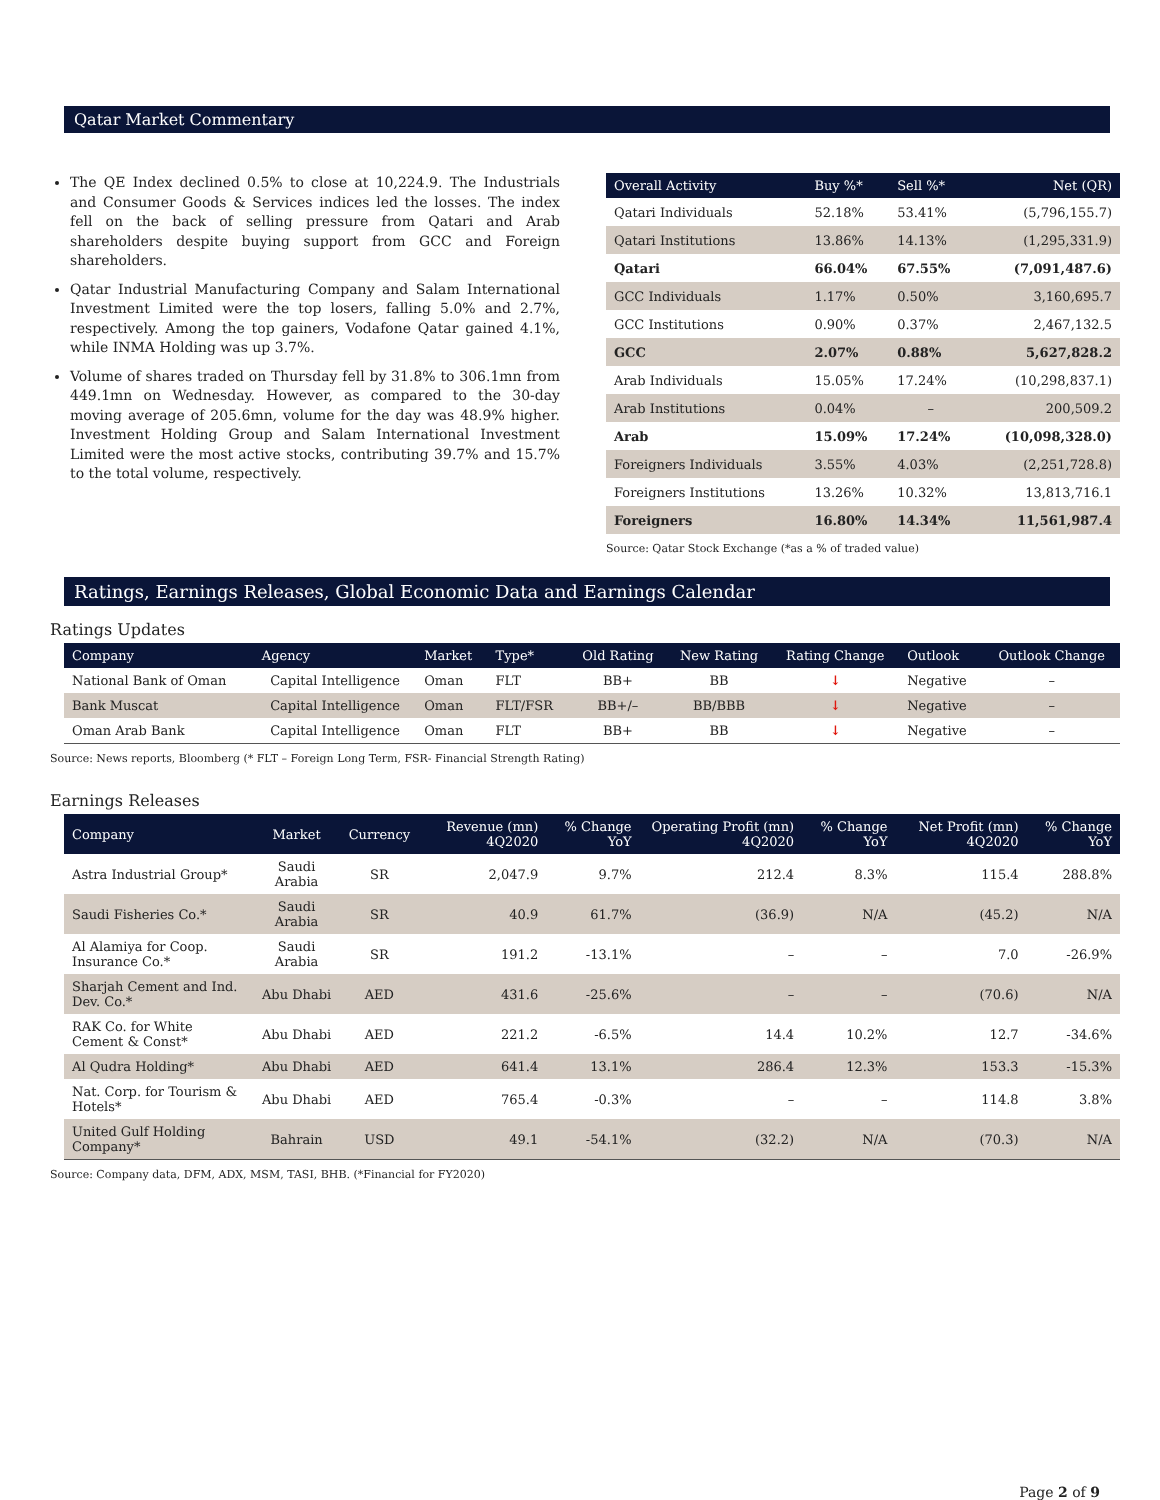Qatar Market Commentary
The QE Index declined 0.5% to close at 10,224.9. The Industrials and Consumer Goods & Services indices led the losses. The index fell on the back of selling pressure from Qatari and Arab shareholders despite buying support from GCC and Foreign shareholders.
Qatar Industrial Manufacturing Company and Salam International Investment Limited were the top losers, falling 5.0% and 2.7%, respectively. Among the top gainers, Vodafone Qatar gained 4.1%, while INMA Holding was up 3.7%.
Volume of shares traded on Thursday fell by 31.8% to 306.1mn from 449.1mn on Wednesday. However, as compared to the 30-day moving average of 205.6mn, volume for the day was 48.9% higher. Investment Holding Group and Salam International Investment Limited were the most active stocks, contributing 39.7% and 15.7% to the total volume, respectively.
| Overall Activity | Buy %* | Sell %* | Net (QR) |
| --- | --- | --- | --- |
| Qatari Individuals | 52.18% | 53.41% | (5,796,155.7) |
| Qatari Institutions | 13.86% | 14.13% | (1,295,331.9) |
| Qatari | 66.04% | 67.55% | (7,091,487.6) |
| GCC Individuals | 1.17% | 0.50% | 3,160,695.7 |
| GCC Institutions | 0.90% | 0.37% | 2,467,132.5 |
| GCC | 2.07% | 0.88% | 5,627,828.2 |
| Arab Individuals | 15.05% | 17.24% | (10,298,837.1) |
| Arab Institutions | 0.04% | – | 200,509.2 |
| Arab | 15.09% | 17.24% | (10,098,328.0) |
| Foreigners Individuals | 3.55% | 4.03% | (2,251,728.8) |
| Foreigners Institutions | 13.26% | 10.32% | 13,813,716.1 |
| Foreigners | 16.80% | 14.34% | 11,561,987.4 |
Source: Qatar Stock Exchange (*as a % of traded value)
Ratings, Earnings Releases, Global Economic Data and Earnings Calendar
Ratings Updates
| Company | Agency | Market | Type* | Old Rating | New Rating | Rating Change | Outlook | Outlook Change |
| --- | --- | --- | --- | --- | --- | --- | --- | --- |
| National Bank of Oman | Capital Intelligence | Oman | FLT | BB+ | BB | ↓ | Negative | – |
| Bank Muscat | Capital Intelligence | Oman | FLT/FSR | BB+/– | BB/BBB | ↓ | Negative | – |
| Oman Arab Bank | Capital Intelligence | Oman | FLT | BB+ | BB | ↓ | Negative | – |
Source: News reports, Bloomberg (* FLT – Foreign Long Term, FSR- Financial Strength Rating)
Earnings Releases
| Company | Market | Currency | Revenue (mn) 4Q2020 | % Change YoY | Operating Profit (mn) 4Q2020 | % Change YoY | Net Profit (mn) 4Q2020 | % Change YoY |
| --- | --- | --- | --- | --- | --- | --- | --- | --- |
| Astra Industrial Group* | Saudi Arabia | SR | 2,047.9 | 9.7% | 212.4 | 8.3% | 115.4 | 288.8% |
| Saudi Fisheries Co.* | Saudi Arabia | SR | 40.9 | 61.7% | (36.9) | N/A | (45.2) | N/A |
| Al Alamiya for Coop. Insurance Co.* | Saudi Arabia | SR | 191.2 | -13.1% | – | – | 7.0 | -26.9% |
| Sharjah Cement and Ind. Dev. Co.* | Abu Dhabi | AED | 431.6 | -25.6% | – | – | (70.6) | N/A |
| RAK Co. for White Cement & Const* | Abu Dhabi | AED | 221.2 | -6.5% | 14.4 | 10.2% | 12.7 | -34.6% |
| Al Qudra Holding* | Abu Dhabi | AED | 641.4 | 13.1% | 286.4 | 12.3% | 153.3 | -15.3% |
| Nat. Corp. for Tourism & Hotels* | Abu Dhabi | AED | 765.4 | -0.3% | – | – | 114.8 | 3.8% |
| United Gulf Holding Company* | Bahrain | USD | 49.1 | -54.1% | (32.2) | N/A | (70.3) | N/A |
Source: Company data, DFM, ADX, MSM, TASI, BHB. (*Financial for FY2020)
Page 2 of 9